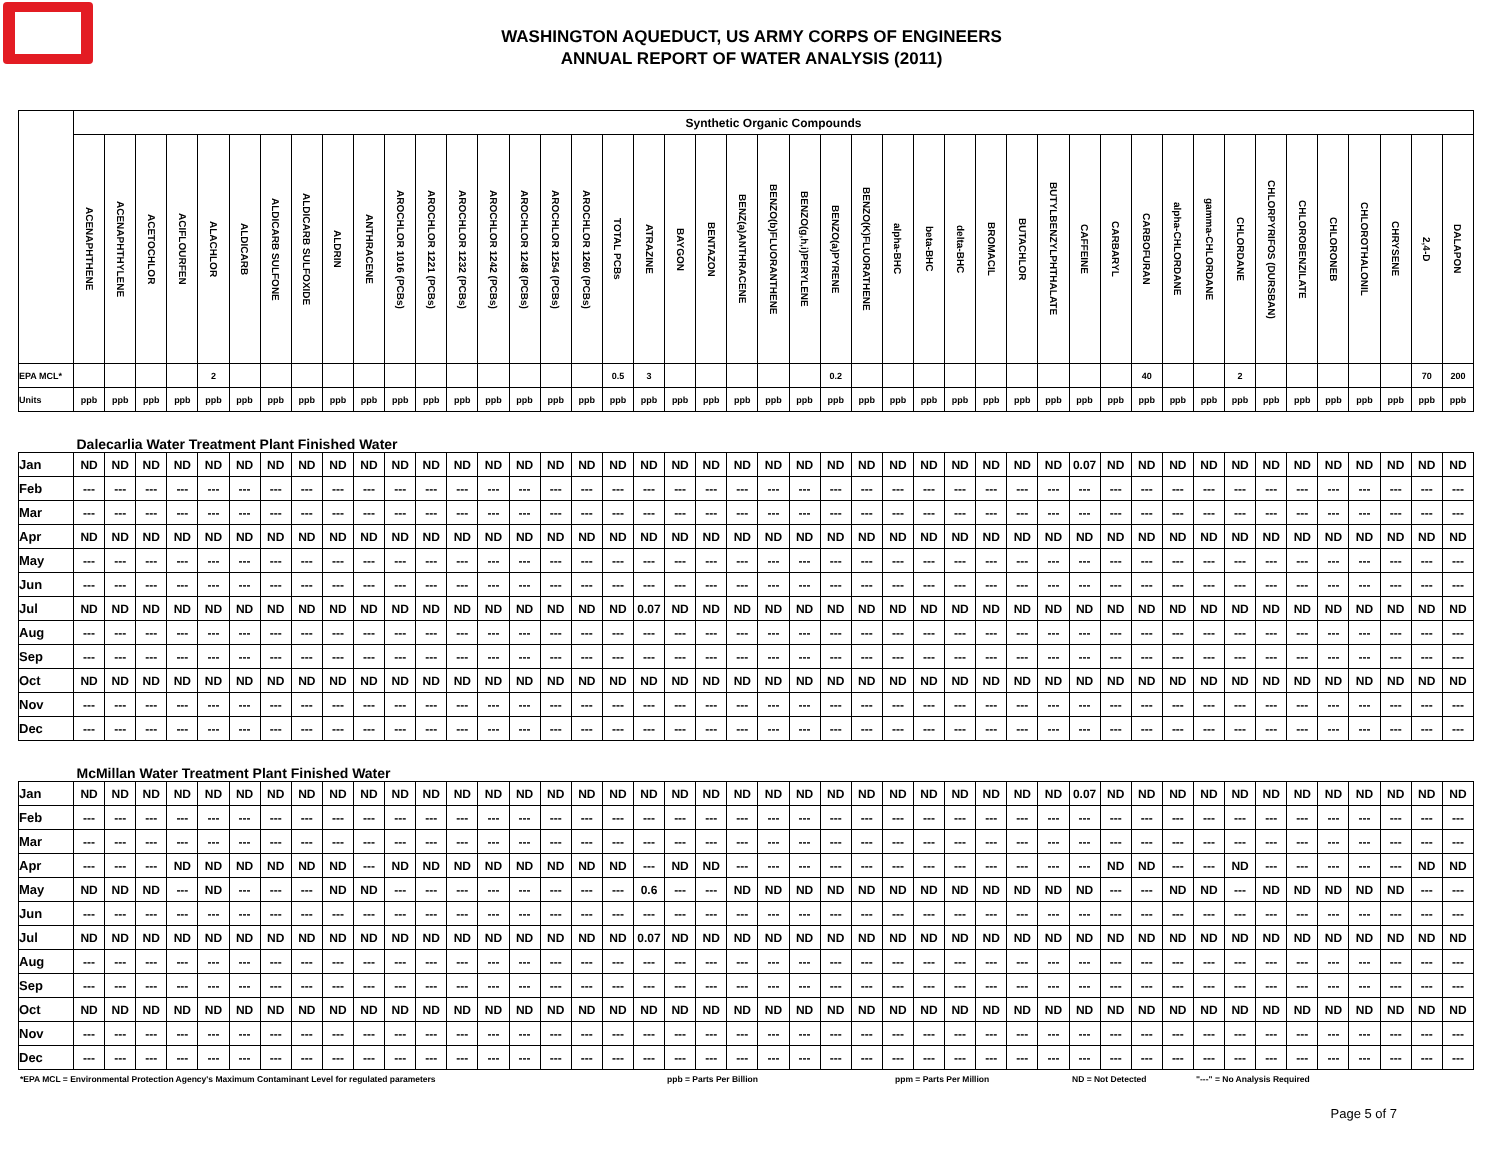WASHINGTON AQUEDUCT, US ARMY CORPS OF ENGINEERS
ANNUAL REPORT OF WATER ANALYSIS (2011)
| | Synthetic Organic Compounds | | | | | | | | | | | | | | | | | | | | | | | | | | | | | | | | | | | | | | | | | | | | |
| | ACENAPHTHENE | ACENAPHTHYLENE | ACETOCHLOR | ACIFLOURFEN | ALACHLOR | ALDICARB | ALDICARB SULFONE | ALDICARB SULFOXIDE | ALDRIN | ANTHRACENE | AROCHLOR 1016 (PCBs) | AROCHLOR 1221 (PCBs) | AROCHLOR 1232 (PCBs) | AROCHLOR 1242 (PCBs) | AROCHLOR 1248 (PCBs) | AROCHLOR 1254 (PCBs) | AROCHLOR 1260 (PCBs) | TOTAL PCBs | ATRAZINE | BAYGON | BENTAZON | BENZ(a)ANTHRACENE | BENZO(b)FLUORANTHENE | BENZO(g,h,i)PERYLENE | BENZO(a)PYRENE | BENZO(K)FLUORATHENE | alpha-BHC | beta-BHC | delta-BHC | BROMACIL | BUTACHLOR | BUTYLBENZYLPHTHALATE | CAFFEINE | CARBARYL | CARBOFURAN | alpha-CHLORDANE | gamma-CHLORDANE | CHLORDANE | CHLORPYRIFOS (DURSBAN) | CHLOROBENZILATE | CHLORONEB | CHLOROTHALONIL | CHRYSENE | 2,4-D | DALAPON |
| EPA MCL* | | | | | 2 | | | | | | | | | | | | | 0.5 | 3 | | | | | | 0.2 | | | | | | | | | | 40 | | | 2 | | | | | | 70 | 200 |
| Units | ppb | ppb | ppb | ppb | ppb | ppb | ppb | ppb | ppb | ppb | ppb | ppb | ppb | ppb | ppb | ppb | ppb | ppb | ppb | ppb | ppb | ppb | ppb | ppb | ppb | ppb | ppb | ppb | ppb | ppb | ppb | ppb | ppb | ppb | ppb | ppb | ppb | ppb | ppb | ppb | ppb | ppb | ppb | ppb | ppb |
| Dalecarlia Water Treatment Plant Finished Water | | | | | | | | | | | | | | | | | | | | | | | | | | | | | | | | | | | | | | | | | | | | | |
| Jan | ND | ND | ND | ND | ND | ND | ND | ND | ND | ND | ND | ND | ND | ND | ND | ND | ND | ND | ND | ND | ND | ND | ND | ND | ND | ND | ND | ND | ND | ND | ND | ND | 0.07 | ND | ND | ND | ND | ND | ND | ND | ND | ND | ND | ND | ND |
| Feb | --- | --- | --- | --- | --- | --- | --- | --- | --- | --- | --- | --- | --- | --- | --- | --- | --- | --- | --- | --- | --- | --- | --- | --- | --- | --- | --- | --- | --- | --- | --- | --- | --- | --- | --- | --- | --- | --- | --- | --- | --- | --- | --- | --- | --- |
| Mar | --- | --- | --- | --- | --- | --- | --- | --- | --- | --- | --- | --- | --- | --- | --- | --- | --- | --- | --- | --- | --- | --- | --- | --- | --- | --- | --- | --- | --- | --- | --- | --- | --- | --- | --- | --- | --- | --- | --- | --- | --- | --- | --- | --- | --- |
| Apr | ND | ND | ND | ND | ND | ND | ND | ND | ND | ND | ND | ND | ND | ND | ND | ND | ND | ND | ND | ND | ND | ND | ND | ND | ND | ND | ND | ND | ND | ND | ND | ND | ND | ND | ND | ND | ND | ND | ND | ND | ND | ND | ND | ND | ND |
| May | --- | --- | --- | --- | --- | --- | --- | --- | --- | --- | --- | --- | --- | --- | --- | --- | --- | --- | --- | --- | --- | --- | --- | --- | --- | --- | --- | --- | --- | --- | --- | --- | --- | --- | --- | --- | --- | --- | --- | --- | --- | --- | --- | --- | --- |
| Jun | --- | --- | --- | --- | --- | --- | --- | --- | --- | --- | --- | --- | --- | --- | --- | --- | --- | --- | --- | --- | --- | --- | --- | --- | --- | --- | --- | --- | --- | --- | --- | --- | --- | --- | --- | --- | --- | --- | --- | --- | --- | --- | --- | --- | --- |
| Jul | ND | ND | ND | ND | ND | ND | ND | ND | ND | ND | ND | ND | ND | ND | ND | ND | ND | ND | 0.07 | ND | ND | ND | ND | ND | ND | ND | ND | ND | ND | ND | ND | ND | ND | ND | ND | ND | ND | ND | ND | ND | ND | ND | ND | ND | ND |
| Aug | --- | --- | --- | --- | --- | --- | --- | --- | --- | --- | --- | --- | --- | --- | --- | --- | --- | --- | --- | --- | --- | --- | --- | --- | --- | --- | --- | --- | --- | --- | --- | --- | --- | --- | --- | --- | --- | --- | --- | --- | --- | --- | --- | --- | --- |
| Sep | --- | --- | --- | --- | --- | --- | --- | --- | --- | --- | --- | --- | --- | --- | --- | --- | --- | --- | --- | --- | --- | --- | --- | --- | --- | --- | --- | --- | --- | --- | --- | --- | --- | --- | --- | --- | --- | --- | --- | --- | --- | --- | --- | --- | --- |
| Oct | ND | ND | ND | ND | ND | ND | ND | ND | ND | ND | ND | ND | ND | ND | ND | ND | ND | ND | ND | ND | ND | ND | ND | ND | ND | ND | ND | ND | ND | ND | ND | ND | ND | ND | ND | ND | ND | ND | ND | ND | ND | ND | ND | ND | ND |
| Nov | --- | --- | --- | --- | --- | --- | --- | --- | --- | --- | --- | --- | --- | --- | --- | --- | --- | --- | --- | --- | --- | --- | --- | --- | --- | --- | --- | --- | --- | --- | --- | --- | --- | --- | --- | --- | --- | --- | --- | --- | --- | --- | --- | --- | --- |
| Dec | --- | --- | --- | --- | --- | --- | --- | --- | --- | --- | --- | --- | --- | --- | --- | --- | --- | --- | --- | --- | --- | --- | --- | --- | --- | --- | --- | --- | --- | --- | --- | --- | --- | --- | --- | --- | --- | --- | --- | --- | --- | --- | --- | --- | --- |
| McMillan Water Treatment Plant Finished Water | | | | | | | | | | | | | | | | | | | | | | | | | | | | | | | | | | | | | | | | | | | | | |
| Jan | ND | ND | ND | ND | ND | ND | ND | ND | ND | ND | ND | ND | ND | ND | ND | ND | ND | ND | ND | ND | ND | ND | ND | ND | ND | ND | ND | ND | ND | ND | ND | ND | 0.07 | ND | ND | ND | ND | ND | ND | ND | ND | ND | ND | ND | ND |
| Feb | --- | --- | --- | --- | --- | --- | --- | --- | --- | --- | --- | --- | --- | --- | --- | --- | --- | --- | --- | --- | --- | --- | --- | --- | --- | --- | --- | --- | --- | --- | --- | --- | --- | --- | --- | --- | --- | --- | --- | --- | --- | --- | --- | --- | --- |
| Mar | --- | --- | --- | --- | --- | --- | --- | --- | --- | --- | --- | --- | --- | --- | --- | --- | --- | --- | --- | --- | --- | --- | --- | --- | --- | --- | --- | --- | --- | --- | --- | --- | --- | --- | --- | --- | --- | --- | --- | --- | --- | --- | --- | --- | --- |
| Apr | --- | --- | --- | ND | ND | ND | ND | ND | ND | --- | ND | ND | ND | ND | ND | ND | ND | ND | --- | ND | ND | --- | --- | --- | --- | --- | --- | --- | --- | --- | --- | --- | --- | ND | ND | --- | --- | ND | --- | --- | --- | --- | --- | ND | ND |
| May | ND | ND | ND | --- | ND | --- | --- | --- | ND | ND | --- | --- | --- | --- | --- | --- | --- | --- | 0.6 | --- | --- | ND | ND | ND | ND | ND | ND | ND | ND | ND | ND | ND | ND | --- | --- | ND | ND | --- | ND | ND | ND | ND | ND | --- | --- |
| Jun | --- | --- | --- | --- | --- | --- | --- | --- | --- | --- | --- | --- | --- | --- | --- | --- | --- | --- | --- | --- | --- | --- | --- | --- | --- | --- | --- | --- | --- | --- | --- | --- | --- | --- | --- | --- | --- | --- | --- | --- | --- | --- | --- | --- | --- |
| Jul | ND | ND | ND | ND | ND | ND | ND | ND | ND | ND | ND | ND | ND | ND | ND | ND | ND | ND | 0.07 | ND | ND | ND | ND | ND | ND | ND | ND | ND | ND | ND | ND | ND | ND | ND | ND | ND | ND | ND | ND | ND | ND | ND | ND | ND | ND |
| Aug | --- | --- | --- | --- | --- | --- | --- | --- | --- | --- | --- | --- | --- | --- | --- | --- | --- | --- | --- | --- | --- | --- | --- | --- | --- | --- | --- | --- | --- | --- | --- | --- | --- | --- | --- | --- | --- | --- | --- | --- | --- | --- | --- | --- | --- |
| Sep | --- | --- | --- | --- | --- | --- | --- | --- | --- | --- | --- | --- | --- | --- | --- | --- | --- | --- | --- | --- | --- | --- | --- | --- | --- | --- | --- | --- | --- | --- | --- | --- | --- | --- | --- | --- | --- | --- | --- | --- | --- | --- | --- | --- | --- |
| Oct | ND | ND | ND | ND | ND | ND | ND | ND | ND | ND | ND | ND | ND | ND | ND | ND | ND | ND | ND | ND | ND | ND | ND | ND | ND | ND | ND | ND | ND | ND | ND | ND | ND | ND | ND | ND | ND | ND | ND | ND | ND | ND | ND | ND | ND |
| Nov | --- | --- | --- | --- | --- | --- | --- | --- | --- | --- | --- | --- | --- | --- | --- | --- | --- | --- | --- | --- | --- | --- | --- | --- | --- | --- | --- | --- | --- | --- | --- | --- | --- | --- | --- | --- | --- | --- | --- | --- | --- | --- | --- | --- | --- |
| Dec | --- | --- | --- | --- | --- | --- | --- | --- | --- | --- | --- | --- | --- | --- | --- | --- | --- | --- | --- | --- | --- | --- | --- | --- | --- | --- | --- | --- | --- | --- | --- | --- | --- | --- | --- | --- | --- | --- | --- | --- | --- | --- | --- | --- | --- |
*EPA MCL = Environmental Protection Agency's Maximum Contaminant Level for regulated parameters ppb = Parts Per Billion ppm = Parts Per Million ND = Not Detected "---" = No Analysis Required
Page 5 of 7